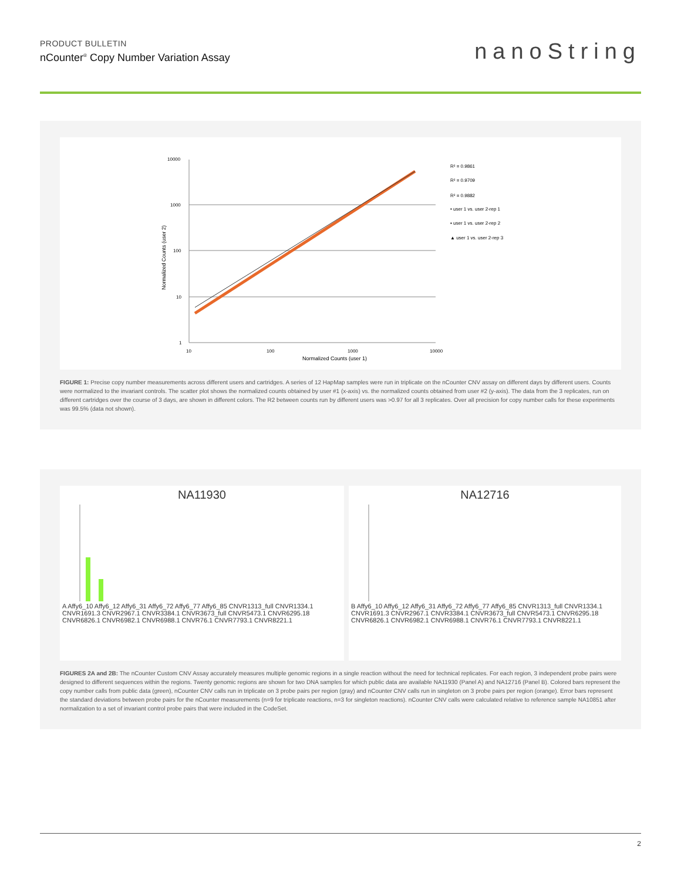PRODUCT BULLETIN
nCounter<sup>®</sup> Copy Number Variation Assay
nanoString
10000
1000
100
10
1
10
100
1000
10000
Normalized Counts (user 1)
Normalized Counts (user 2)
R² = 0.9861
R² = 0.9709
R² = 0.9882
• user 1 vs. user 2-rep 1
▪ user 1 vs. user 2-rep 2
▲ user 1 vs. user 2-rep 3
FIGURE 1: Precise copy number measurements across different users and cartridges. A series of 12 HapMap samples were run in triplicate on the nCounter CNV assay on different days by different users. Counts were normalized to the invariant controls. The scatter plot shows the normalized counts obtained by user #1 (x-axis) vs. the normalized counts obtained from user #2 (y-axis). The data from the 3 replicates, run on different cartridges over the course of 3 days, are shown in different colors. The R2 between counts run by different users was >0.97 for all 3 replicates. Over all precision for copy number calls for these experiments was 99.5% (data not shown).
NA11930
A Affy6_10 Affy6_12 Affy6_31 Affy6_72 Affy6_77 Affy6_85 CNVR1313_full CNVR1334.1 CNVR1691.3 CNVR2967.1 CNVR3384.1 CNVR3673_full CNVR5473.1 CNVR6295.18 CNVR6826.1 CNVR6982.1 CNVR6988.1 CNVR76.1 CNVR7793.1 CNVR8221.1
NA12716
B Affy6_10 Affy6_12 Affy6_31 Affy6_72 Affy6_77 Affy6_85 CNVR1313_full CNVR1334.1 CNVR1691.3 CNVR2967.1 CNVR3384.1 CNVR3673_full CNVR5473.1 CNVR6295.18 CNVR6826.1 CNVR6982.1 CNVR6988.1 CNVR76.1 CNVR7793.1 CNVR8221.1
FIGURES 2A and 2B: The nCounter Custom CNV Assay accurately measures multiple genomic regions in a single reaction without the need for technical replicates. For each region, 3 independent probe pairs were designed to different sequences within the regions. Twenty genomic regions are shown for two DNA samples for which public data are available NA11930 (Panel A) and NA12716 (Panel B). Colored bars represent the copy number calls from public data (green), nCounter CNV calls run in triplicate on 3 probe pairs per region (gray) and nCounter CNV calls run in singleton on 3 probe pairs per region (orange). Error bars represent the standard deviations between probe pairs for the nCounter measurements (n=9 for triplicate reactions, n=3 for singleton reactions). nCounter CNV calls were calculated relative to reference sample NA10851 after normalization to a set of invariant control probe pairs that were included in the CodeSet.
2